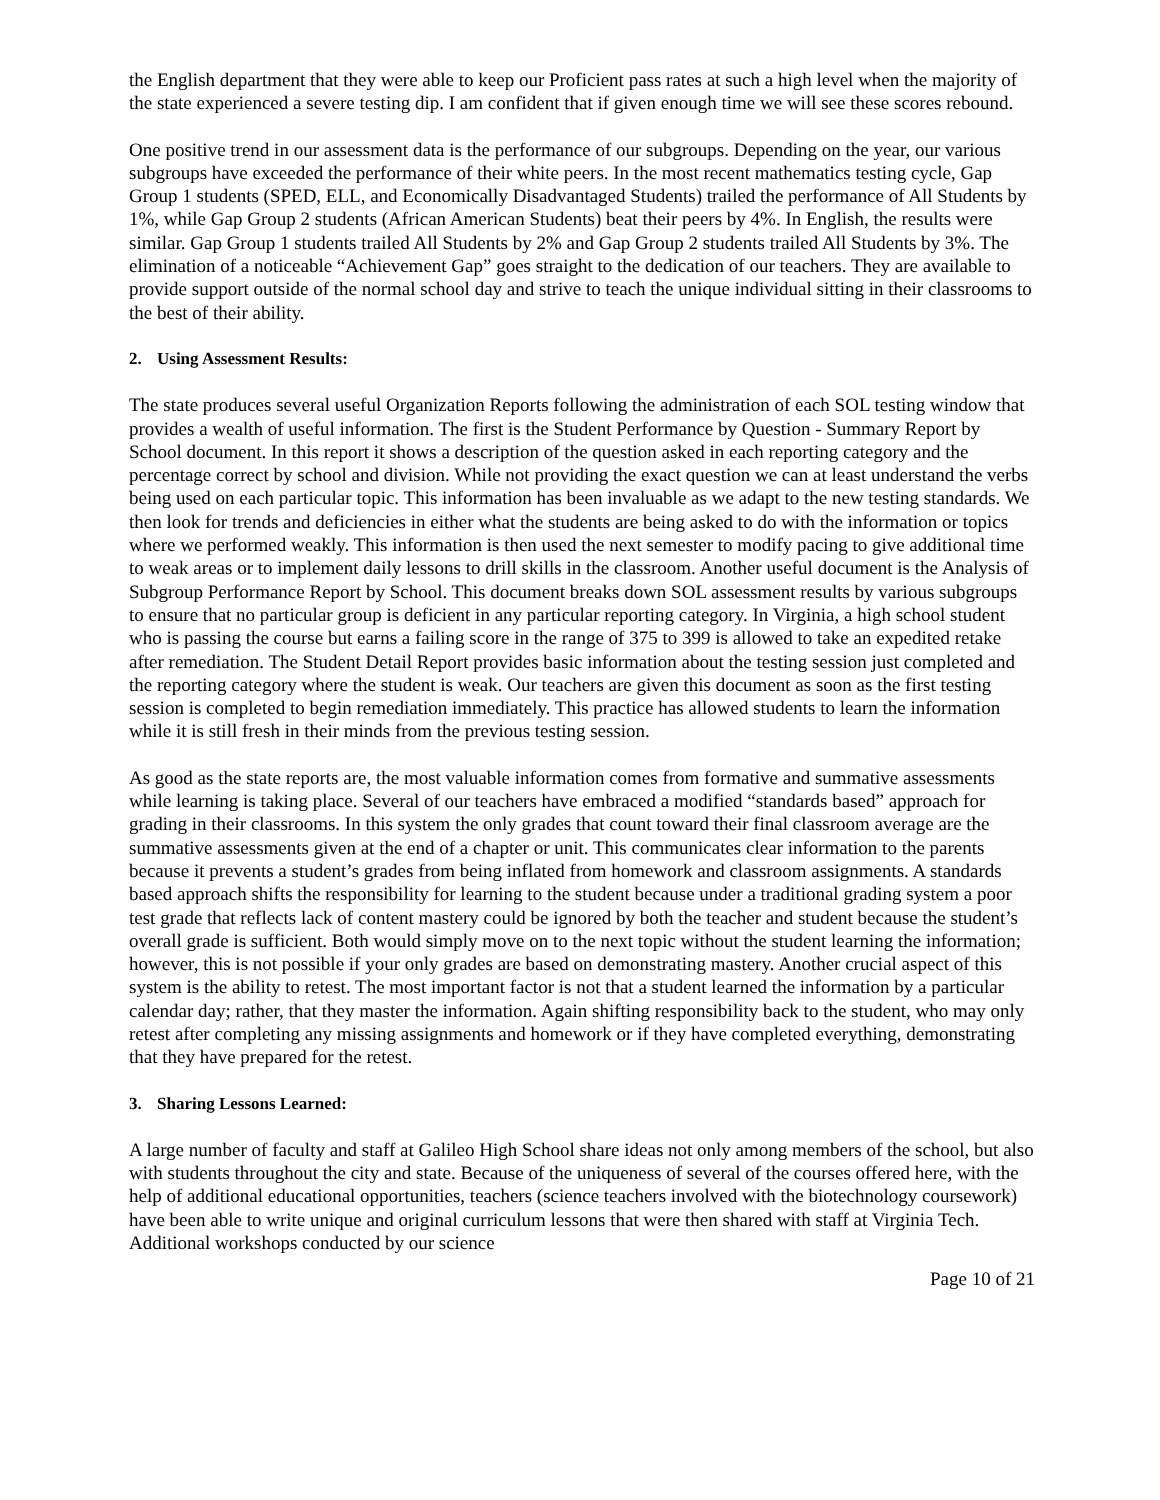the English department that they were able to keep our Proficient pass rates at such a high level when the majority of the state experienced a severe testing dip. I am confident that if given enough time we will see these scores rebound.
One positive trend in our assessment data is the performance of our subgroups. Depending on the year, our various subgroups have exceeded the performance of their white peers. In the most recent mathematics testing cycle, Gap Group 1 students (SPED, ELL, and Economically Disadvantaged Students) trailed the performance of All Students by 1%, while Gap Group 2 students (African American Students) beat their peers by 4%. In English, the results were similar. Gap Group 1 students trailed All Students by 2% and Gap Group 2 students trailed All Students by 3%. The elimination of a noticeable “Achievement Gap” goes straight to the dedication of our teachers. They are available to provide support outside of the normal school day and strive to teach the unique individual sitting in their classrooms to the best of their ability.
2. Using Assessment Results:
The state produces several useful Organization Reports following the administration of each SOL testing window that provides a wealth of useful information. The first is the Student Performance by Question - Summary Report by School document. In this report it shows a description of the question asked in each reporting category and the percentage correct by school and division. While not providing the exact question we can at least understand the verbs being used on each particular topic. This information has been invaluable as we adapt to the new testing standards. We then look for trends and deficiencies in either what the students are being asked to do with the information or topics where we performed weakly. This information is then used the next semester to modify pacing to give additional time to weak areas or to implement daily lessons to drill skills in the classroom. Another useful document is the Analysis of Subgroup Performance Report by School. This document breaks down SOL assessment results by various subgroups to ensure that no particular group is deficient in any particular reporting category. In Virginia, a high school student who is passing the course but earns a failing score in the range of 375 to 399 is allowed to take an expedited retake after remediation. The Student Detail Report provides basic information about the testing session just completed and the reporting category where the student is weak. Our teachers are given this document as soon as the first testing session is completed to begin remediation immediately. This practice has allowed students to learn the information while it is still fresh in their minds from the previous testing session.
As good as the state reports are, the most valuable information comes from formative and summative assessments while learning is taking place. Several of our teachers have embraced a modified “standards based” approach for grading in their classrooms. In this system the only grades that count toward their final classroom average are the summative assessments given at the end of a chapter or unit. This communicates clear information to the parents because it prevents a student’s grades from being inflated from homework and classroom assignments. A standards based approach shifts the responsibility for learning to the student because under a traditional grading system a poor test grade that reflects lack of content mastery could be ignored by both the teacher and student because the student’s overall grade is sufficient. Both would simply move on to the next topic without the student learning the information; however, this is not possible if your only grades are based on demonstrating mastery. Another crucial aspect of this system is the ability to retest. The most important factor is not that a student learned the information by a particular calendar day; rather, that they master the information. Again shifting responsibility back to the student, who may only retest after completing any missing assignments and homework or if they have completed everything, demonstrating that they have prepared for the retest.
3. Sharing Lessons Learned:
A large number of faculty and staff at Galileo High School share ideas not only among members of the school, but also with students throughout the city and state. Because of the uniqueness of several of the courses offered here, with the help of additional educational opportunities, teachers (science teachers involved with the biotechnology coursework) have been able to write unique and original curriculum lessons that were then shared with staff at Virginia Tech. Additional workshops conducted by our science
Page 10 of 21